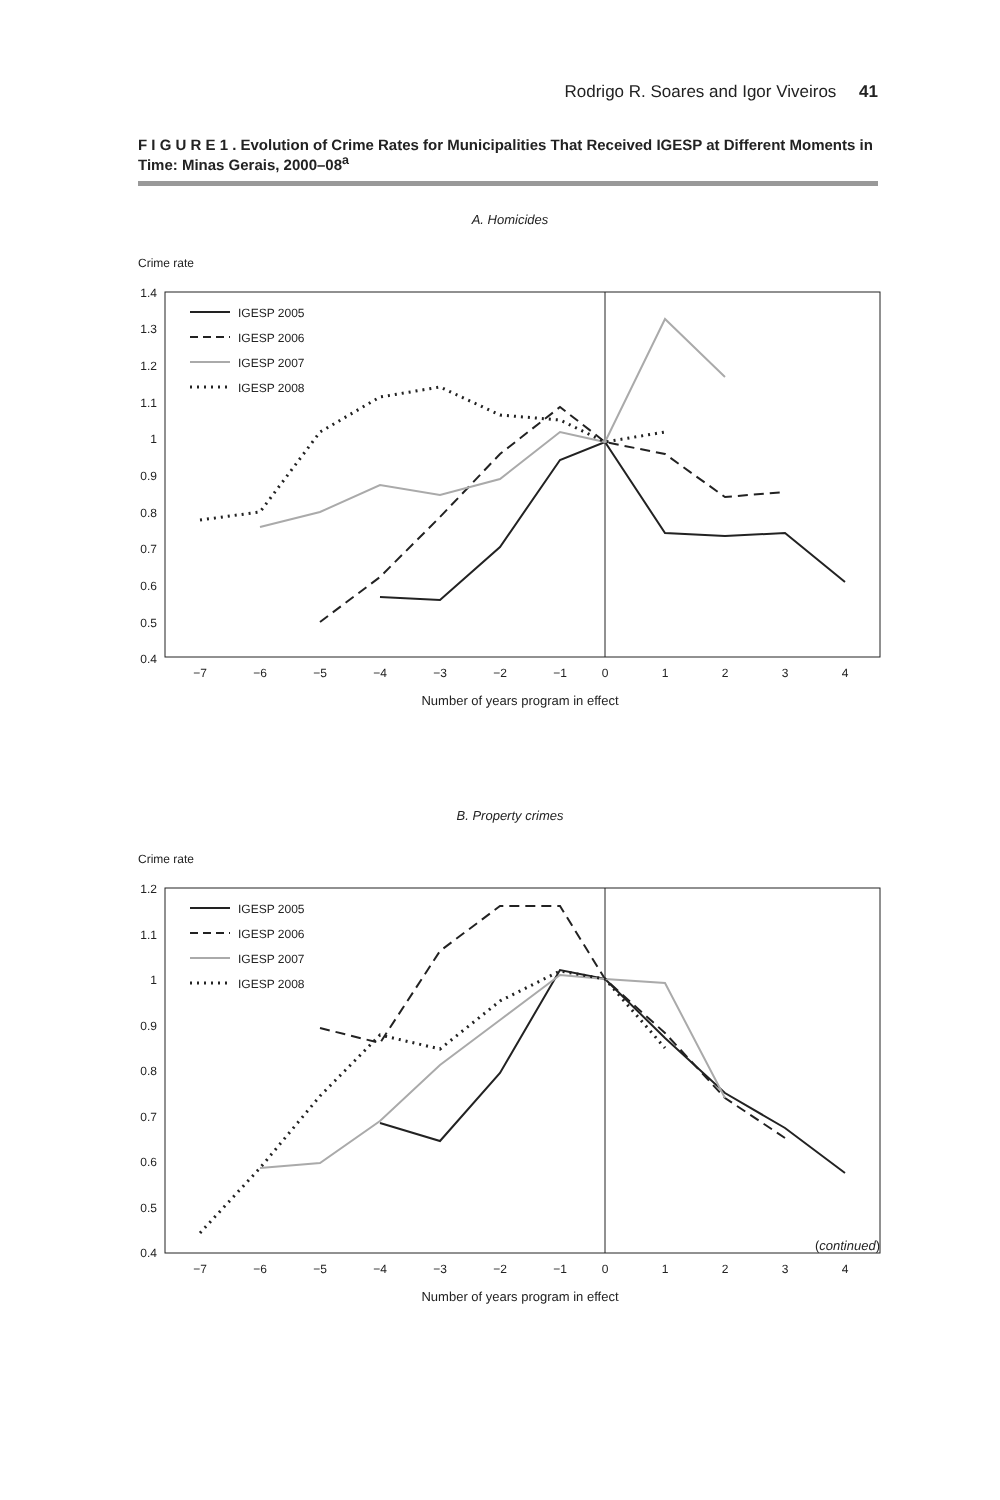Rodrigo R. Soares and Igor Viveiros 41
F I G U R E 1 . Evolution of Crime Rates for Municipalities That Received IGESP at Different Moments in Time: Minas Gerais, 2000–08<sup>a</sup>
A. Homicides
Crime rate
1.4
1.3
1.2
1.1
1
0.9
0.8
0.7
0.6
0.5
0.4
−7
−6
−5
−4
−3
−2
−1
0
1
2
3
4
Number of years program in effect
IGESP 2005
IGESP 2006
IGESP 2007
IGESP 2008
B. Property crimes
Crime rate
1.2
1.1
1
0.9
0.8
0.7
0.6
0.5
0.4
−7
−6
−5
−4
−3
−2
−1
0
1
2
3
4
Number of years program in effect
IGESP 2005
IGESP 2006
IGESP 2007
IGESP 2008
(continued)